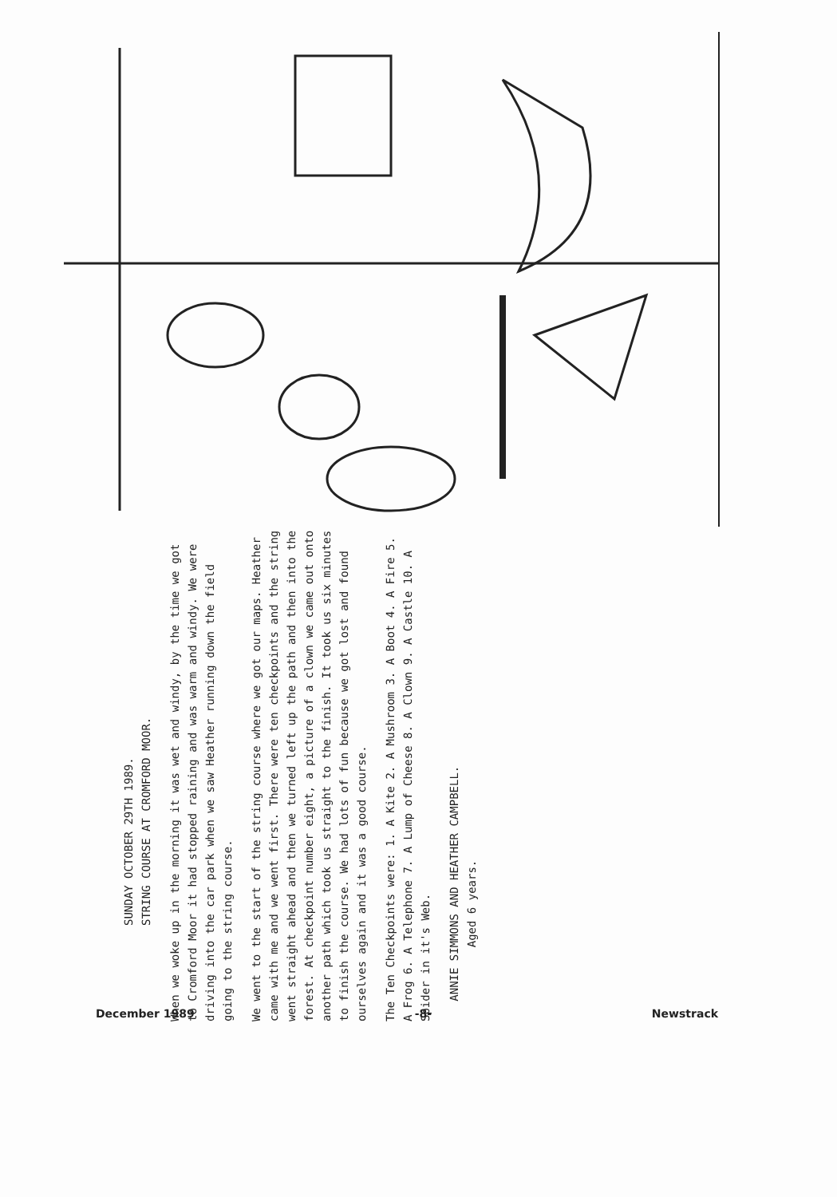SUNDAY OCTOBER 29TH 1989.
STRING COURSE AT CROMFORD MOOR.
When we woke up in the morning it was wet and windy, by the time we got to Cromford Moor it had stopped raining and was warm and windy. We were driving into the car park when we saw Heather running down the field going to the string course.
We went to the start of the string course where we got our maps. Heather came with me and we went first. There were ten checkpoints and the string went straight ahead and then we turned left up the path and then into the forest. At checkpoint number eight, a picture of a clown we came out onto another path which took us straight to the finish. It took us six minutes to finish the course. We had lots of fun because we got lost and found ourselves again and it was a good course.
The Ten Checkpoints were: 1. A Kite 2. A Mushroom 3. A Boot 4. A Fire 5. A Frog 6. A Telephone 7. A Lump of Cheese 8. A Clown 9. A Castle 10. A Spider in it's Web.
ANNIE SIMMONS AND HEATHER CAMPBELL.
Aged 6 years.
December 1989 -8- Newstrack